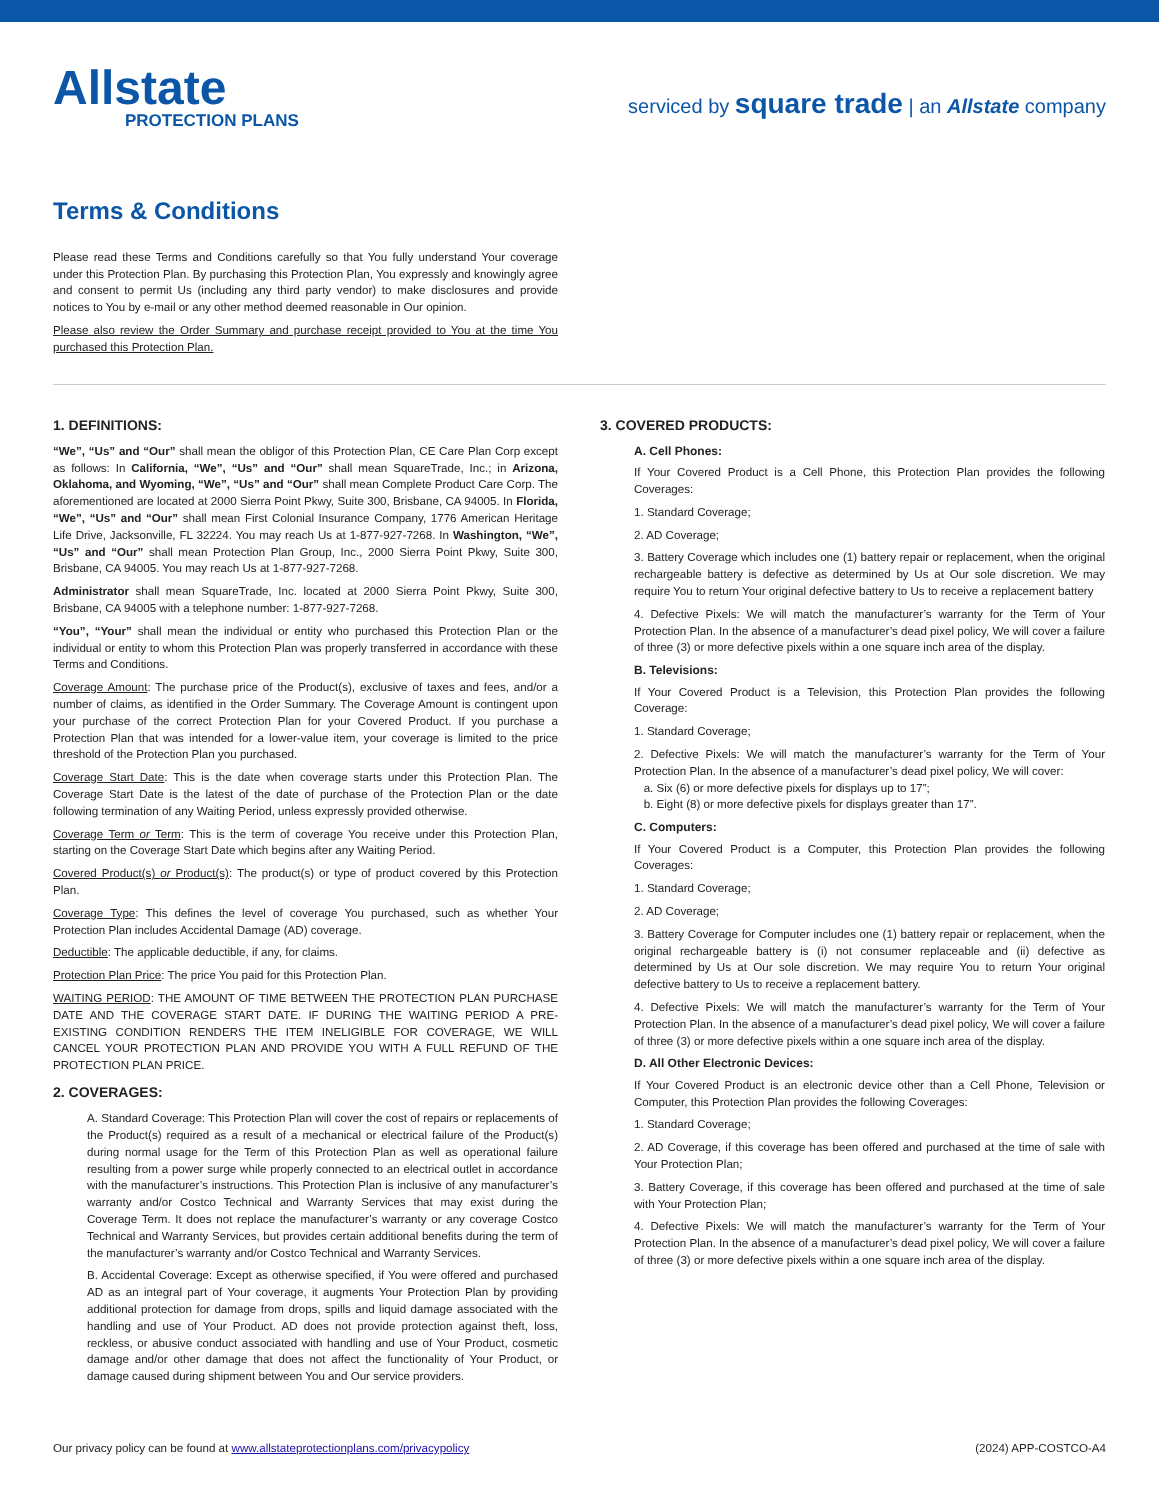Allstate
PROTECTION PLANS
serviced by square trade | an Allstate company
Terms & Conditions
Please read these Terms and Conditions carefully so that You fully understand Your coverage under this Protection Plan. By purchasing this Protection Plan, You expressly and knowingly agree and consent to permit Us (including any third party vendor) to make disclosures and provide notices to You by e-mail or any other method deemed reasonable in Our opinion.
Please also review the Order Summary and purchase receipt provided to You at the time You purchased this Protection Plan.
1. DEFINITIONS:
“We”, “Us” and “Our” shall mean the obligor of this Protection Plan, CE Care Plan Corp except as follows: In California, “We”, “Us” and “Our” shall mean SquareTrade, Inc.; in Arizona, Oklahoma, and Wyoming, “We”, “Us” and “Our” shall mean Complete Product Care Corp. The aforementioned are located at 2000 Sierra Point Pkwy, Suite 300, Brisbane, CA 94005. In Florida, “We”, “Us” and “Our” shall mean First Colonial Insurance Company, 1776 American Heritage Life Drive, Jacksonville, FL 32224. You may reach Us at 1-877-927-7268. In Washington, “We”, “Us” and “Our” shall mean Protection Plan Group, Inc., 2000 Sierra Point Pkwy, Suite 300, Brisbane, CA 94005. You may reach Us at 1-877-927-7268.
Administrator shall mean SquareTrade, Inc. located at 2000 Sierra Point Pkwy, Suite 300, Brisbane, CA 94005 with a telephone number: 1-877-927-7268.
“You”, “Your” shall mean the individual or entity who purchased this Protection Plan or the individual or entity to whom this Protection Plan was properly transferred in accordance with these Terms and Conditions.
Coverage Amount: The purchase price of the Product(s), exclusive of taxes and fees, and/or a number of claims, as identified in the Order Summary. The Coverage Amount is contingent upon your purchase of the correct Protection Plan for your Covered Product. If you purchase a Protection Plan that was intended for a lower-value item, your coverage is limited to the price threshold of the Protection Plan you purchased.
Coverage Start Date: This is the date when coverage starts under this Protection Plan. The Coverage Start Date is the latest of the date of purchase of the Protection Plan or the date following termination of any Waiting Period, unless expressly provided otherwise.
Coverage Term or Term: This is the term of coverage You receive under this Protection Plan, starting on the Coverage Start Date which begins after any Waiting Period.
Covered Product(s) or Product(s): The product(s) or type of product covered by this Protection Plan.
Coverage Type: This defines the level of coverage You purchased, such as whether Your Protection Plan includes Accidental Damage (AD) coverage.
Deductible: The applicable deductible, if any, for claims.
Protection Plan Price: The price You paid for this Protection Plan.
WAITING PERIOD: THE AMOUNT OF TIME BETWEEN THE PROTECTION PLAN PURCHASE DATE AND THE COVERAGE START DATE. IF DURING THE WAITING PERIOD A PRE-EXISTING CONDITION RENDERS THE ITEM INELIGIBLE FOR COVERAGE, WE WILL CANCEL YOUR PROTECTION PLAN AND PROVIDE YOU WITH A FULL REFUND OF THE PROTECTION PLAN PRICE.
2. COVERAGES:
A. Standard Coverage: This Protection Plan will cover the cost of repairs or replacements of the Product(s) required as a result of a mechanical or electrical failure of the Product(s) during normal usage for the Term of this Protection Plan as well as operational failure resulting from a power surge while properly connected to an electrical outlet in accordance with the manufacturer’s instructions. This Protection Plan is inclusive of any manufacturer’s warranty and/or Costco Technical and Warranty Services that may exist during the Coverage Term. It does not replace the manufacturer’s warranty or any coverage Costco Technical and Warranty Services, but provides certain additional benefits during the term of the manufacturer’s warranty and/or Costco Technical and Warranty Services.
B. Accidental Coverage: Except as otherwise specified, if You were offered and purchased AD as an integral part of Your coverage, it augments Your Protection Plan by providing additional protection for damage from drops, spills and liquid damage associated with the handling and use of Your Product. AD does not provide protection against theft, loss, reckless, or abusive conduct associated with handling and use of Your Product, cosmetic damage and/or other damage that does not affect the functionality of Your Product, or damage caused during shipment between You and Our service providers.
3. COVERED PRODUCTS:
A. Cell Phones:
If Your Covered Product is a Cell Phone, this Protection Plan provides the following Coverages:
1. Standard Coverage;
2. AD Coverage;
3. Battery Coverage which includes one (1) battery repair or replacement, when the original rechargeable battery is defective as determined by Us at Our sole discretion. We may require You to return Your original defective battery to Us to receive a replacement battery
4. Defective Pixels: We will match the manufacturer’s warranty for the Term of Your Protection Plan. In the absence of a manufacturer’s dead pixel policy, We will cover a failure of three (3) or more defective pixels within a one square inch area of the display.
B. Televisions:
If Your Covered Product is a Television, this Protection Plan provides the following Coverage:
1. Standard Coverage;
2. Defective Pixels: We will match the manufacturer’s warranty for the Term of Your Protection Plan. In the absence of a manufacturer’s dead pixel policy, We will cover:
a. Six (6) or more defective pixels for displays up to 17”;
b. Eight (8) or more defective pixels for displays greater than 17”.
C. Computers:
If Your Covered Product is a Computer, this Protection Plan provides the following Coverages:
1. Standard Coverage;
2. AD Coverage;
3. Battery Coverage for Computer includes one (1) battery repair or replacement, when the original rechargeable battery is (i) not consumer replaceable and (ii) defective as determined by Us at Our sole discretion. We may require You to return Your original defective battery to Us to receive a replacement battery.
4. Defective Pixels: We will match the manufacturer’s warranty for the Term of Your Protection Plan. In the absence of a manufacturer’s dead pixel policy, We will cover a failure of three (3) or more defective pixels within a one square inch area of the display.
D. All Other Electronic Devices:
If Your Covered Product is an electronic device other than a Cell Phone, Television or Computer, this Protection Plan provides the following Coverages:
1. Standard Coverage;
2. AD Coverage, if this coverage has been offered and purchased at the time of sale with Your Protection Plan;
3. Battery Coverage, if this coverage has been offered and purchased at the time of sale with Your Protection Plan;
4. Defective Pixels: We will match the manufacturer’s warranty for the Term of Your Protection Plan. In the absence of a manufacturer’s dead pixel policy, We will cover a failure of three (3) or more defective pixels within a one square inch area of the display.
Our privacy policy can be found at www.allstateprotectionplans.com/privacypolicy (2024) APP-COSTCO-A4